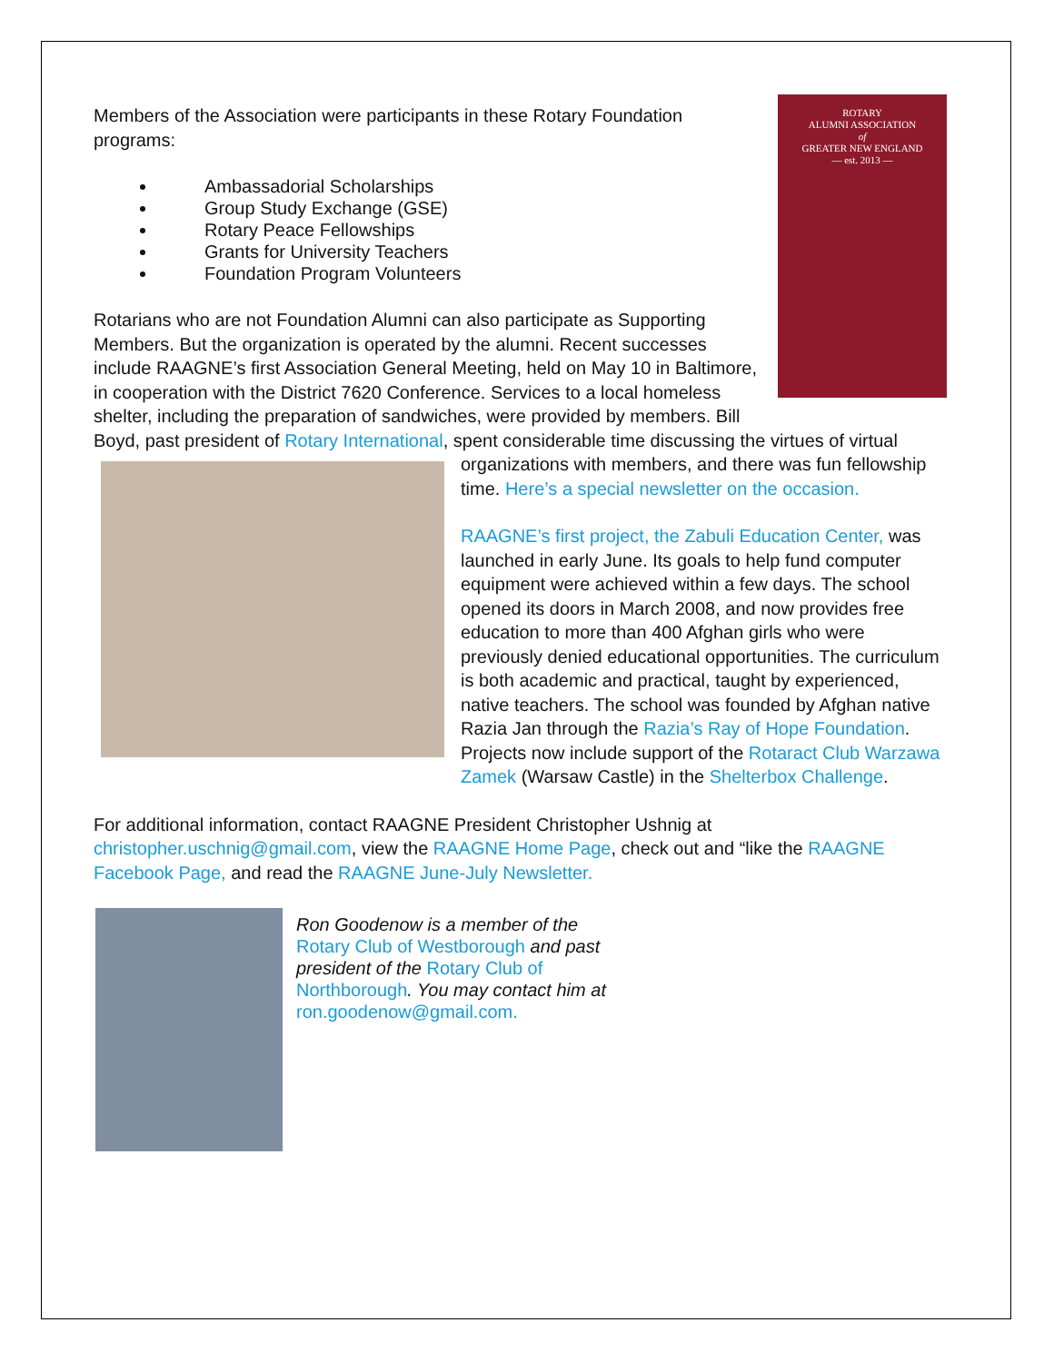ROTARY
ALUMNI ASSOCIATION
of
GREATER NEW ENGLAND
— est. 2013 —
Members of the Association were participants in these Rotary Foundation programs:
Ambassadorial Scholarships
Group Study Exchange (GSE)
Rotary Peace Fellowships
Grants for University Teachers
Foundation Program Volunteers
Rotarians who are not Foundation Alumni can also participate as Supporting Members. But the organization is operated by the alumni. Recent successes include RAAGNE’s first Association General Meeting, held on May 10 in Baltimore, in cooperation with the District 7620 Conference. Services to a local homeless shelter, including the preparation of sandwiches, were provided by members. Bill Boyd, past president of Rotary International, spent considerable time discussing the virtues of virtual organizations with members, and there was fun fellowship time. Here’s a special newsletter on the occasion.
RAAGNE’s first project, the Zabuli Education Center, was launched in early June. Its goals to help fund computer equipment were achieved within a few days. The school opened its doors in March 2008, and now provides free education to more than 400 Afghan girls who were previously denied educational opportunities. The curriculum is both academic and practical, taught by experienced, native teachers. The school was founded by Afghan native Razia Jan through the Razia’s Ray of Hope Foundation. Projects now include support of the Rotaract Club Warzawa Zamek (Warsaw Castle) in the Shelterbox Challenge.
For additional information, contact RAAGNE President Christopher Ushnig at christopher.uschnig@gmail.com, view the RAAGNE Home Page, check out and “like the RAAGNE Facebook Page, and read the RAAGNE June-July Newsletter.
Ron Goodenow is a member of the Rotary Club of Westborough and past president of the Rotary Club of Northborough. You may contact him at ron.goodenow@gmail.com.